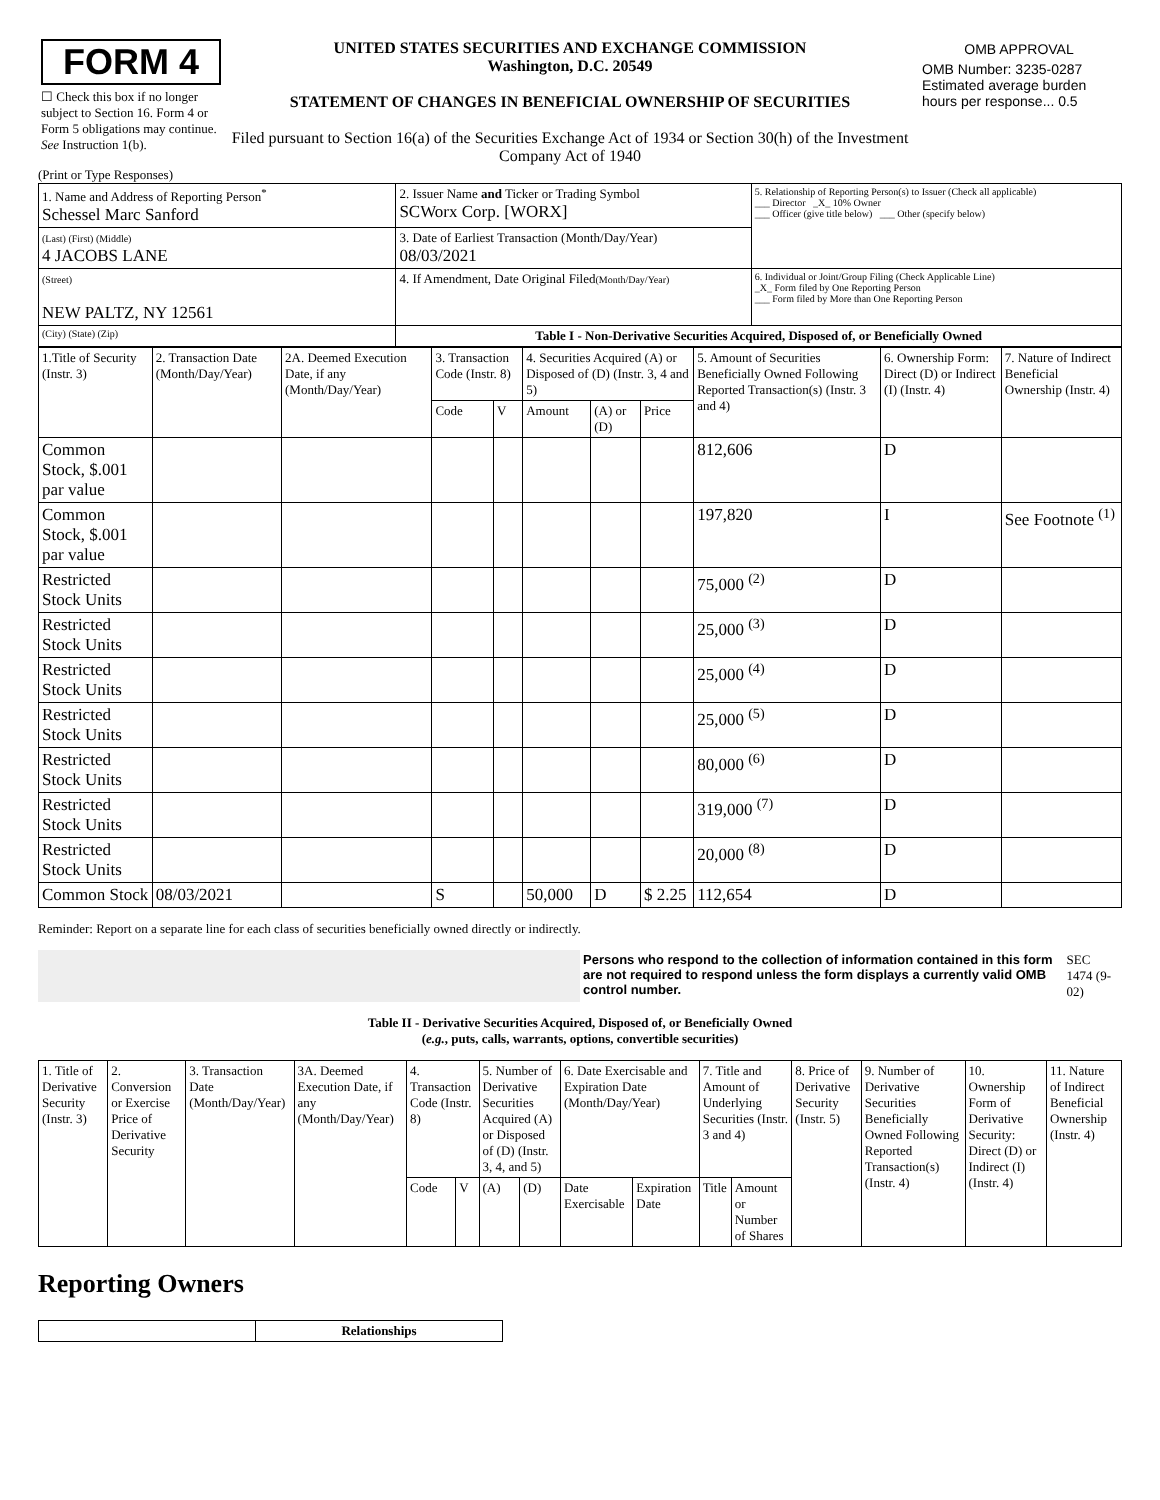| FORM 4 ☐ Check this box if no longer subject to Section 16. Form 4 or Form 5 obligations may continue. See Instruction 1(b). | UNITED STATES SECURITIES AND EXCHANGE COMMISSION Washington, D.C. 20549 STATEMENT OF CHANGES IN BENEFICIAL OWNERSHIP OF SECURITIES Filed pursuant to Section 16(a) of the Securities Exchange Act of 1934 or Section 30(h) of the Investment Company Act of 1940 | / OMB APPROVAL / / OMB Number: 3235-0287 Estimated average burden hours per response... 0.5 / |
(Print or Type Responses)
| 1. Name and Address of Reporting Person<sup>*</sup> Schessel Marc Sanford | 2. Issuer Name and Ticker or Trading Symbol SCWorx Corp. [WORX] | 5. Relationship of Reporting Person(s) to Issuer (Check all applicable) ___ Director _X_ 10% Owner ___ Officer (give title below) ___ Other (specify below) |
| (Last) (First) (Middle) 4 JACOBS LANE | 3. Date of Earliest Transaction (Month/Day/Year) 08/03/2021 | |
| (Street) NEW PALTZ, NY 12561 | 4. If Amendment, Date Original Filed (Month/Day/Year) | 6. Individual or Joint/Group Filing (Check Applicable Line) _X_ Form filed by One Reporting Person ___ Form filed by More than One Reporting Person |
| (City) (State) (Zip) | Table I - Non-Derivative Securities Acquired, Disposed of, or Beneficially Owned | |
| 1.Title of Security (Instr. 3) | 2. Transaction Date (Month/Day/Year) | 2A. Deemed Execution Date, if any (Month/Day/Year) | 3. Transaction Code (Instr. 8) | | 4. Securities Acquired (A) or Disposed of (D) (Instr. 3, 4 and 5) | | | 5. Amount of Securities Beneficially Owned Following Reported Transaction(s) (Instr. 3 and 4) | 6. Ownership Form: Direct (D) or Indirect (I) (Instr. 4) | 7. Nature of Indirect Beneficial Ownership (Instr. 4) |
| | | | Code | V | Amount | (A) or (D) | Price | | | |
| Common Stock, $.001 par value | | | | | | | | 812,606 | D | |
| Common Stock, $.001 par value | | | | | | | | 197,820 | I | See Footnote <sup>(1)</sup> |
| Restricted Stock Units | | | | | | | | 75,000 <sup>(2)</sup> | D | |
| Restricted Stock Units | | | | | | | | 25,000 <sup>(3)</sup> | D | |
| Restricted Stock Units | | | | | | | | 25,000 <sup>(4)</sup> | D | |
| Restricted Stock Units | | | | | | | | 25,000 <sup>(5)</sup> | D | |
| Restricted Stock Units | | | | | | | | 80,000 <sup>(6)</sup> | D | |
| Restricted Stock Units | | | | | | | | 319,000 <sup>(7)</sup> | D | |
| Restricted Stock Units | | | | | | | | 20,000 <sup>(8)</sup> | D | |
| Common Stock | 08/03/2021 | | S | | 50,000 | D | $ 2.25 | 112,654 | D | |
Reminder: Report on a separate line for each class of securities beneficially owned directly or indirectly.
| | Persons who respond to the collection of information contained in this form are not required to respond unless the form displays a currently valid OMB control number. | SEC 1474 (9-02) |
Table II - Derivative Securities Acquired, Disposed of, or Beneficially Owned
(e.g., puts, calls, warrants, options, convertible securities)
| 1. Title of Derivative Security (Instr. 3) | 2. Conversion or Exercise Price of Derivative Security | 3. Transaction Date (Month/Day/Year) | 3A. Deemed Execution Date, if any (Month/Day/Year) | 4. Transaction Code (Instr. 8) | | 5. Number of Derivative Securities Acquired (A) or Disposed of (D) (Instr. 3, 4, and 5) | | 6. Date Exercisable and Expiration Date (Month/Day/Year) | | 7. Title and Amount of Underlying Securities (Instr. 3 and 4) | | 8. Price of Derivative Security (Instr. 5) | 9. Number of Derivative Securities Beneficially Owned Following Reported Transaction(s) (Instr. 4) | 10. Ownership Form of Derivative Security: Direct (D) or Indirect (I) (Instr. 4) | 11. Nature of Indirect Beneficial Ownership (Instr. 4) |
| | | | | Code | V | (A) | (D) | Date Exercisable | Expiration Date | Title | Amount or Number of Shares | | | | |
Reporting Owners
| | Relationships |